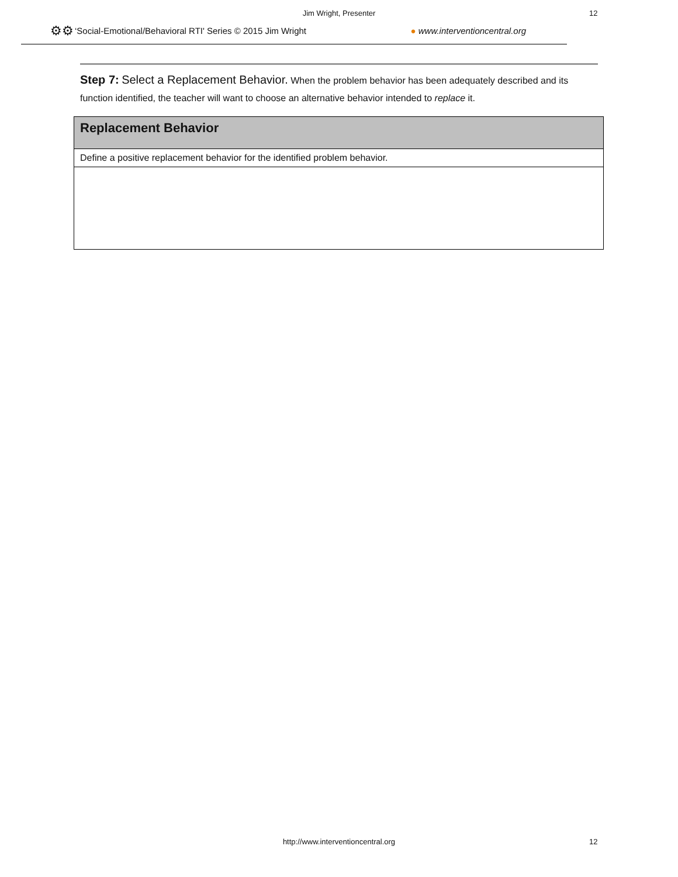Jim Wright, Presenter 12
⚙⚙ ‘Social-Emotional/Behavioral RTI' Series © 2015 Jim Wright ● www.interventioncentral.org
Step 7: Select a Replacement Behavior. When the problem behavior has been adequately described and its function identified, the teacher will want to choose an alternative behavior intended to replace it.
| Replacement Behavior |
| --- |
| Define a positive replacement behavior for the identified problem behavior. |
http://www.interventioncentral.org 12